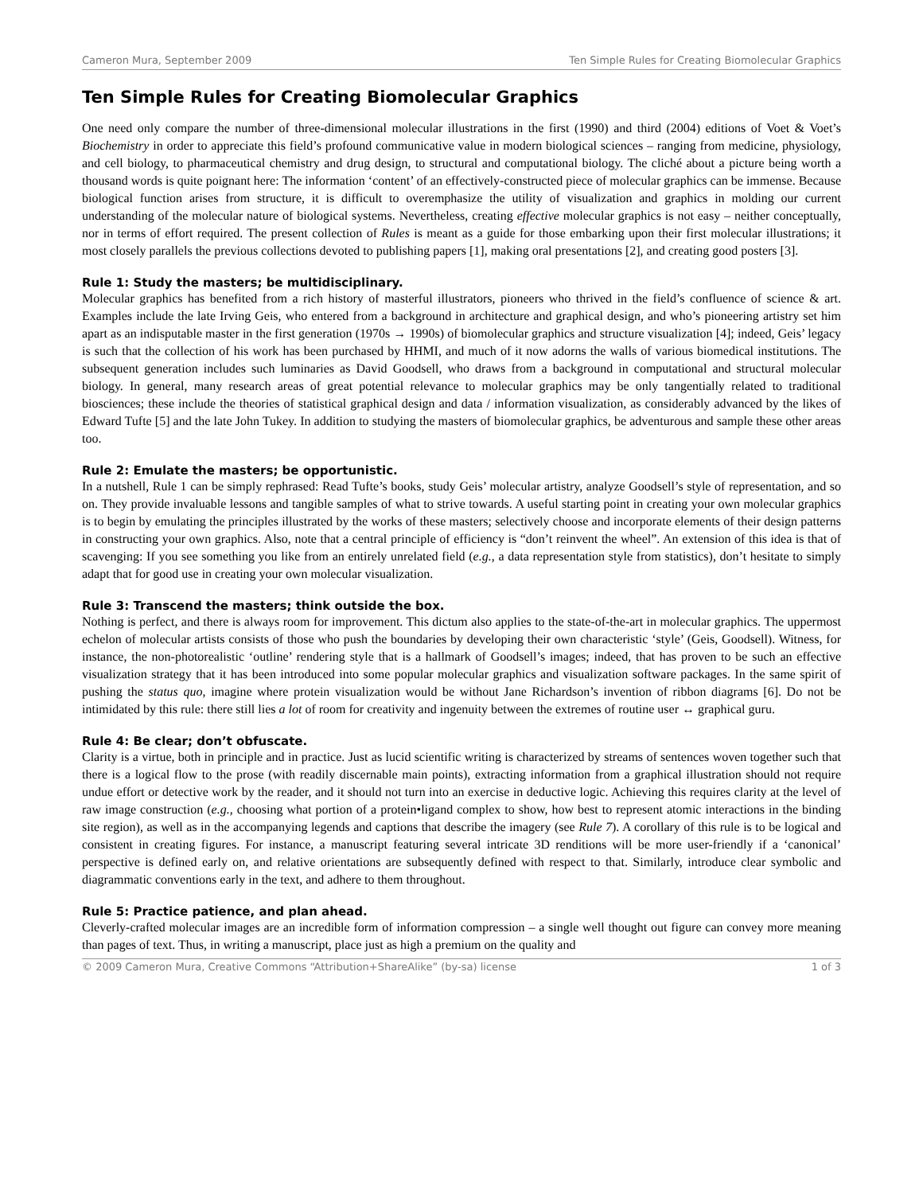Cameron Mura, September 2009 Ten Simple Rules for Creating Biomolecular Graphics
Ten Simple Rules for Creating Biomolecular Graphics
One need only compare the number of three-dimensional molecular illustrations in the first (1990) and third (2004) editions of Voet & Voet’s Biochemistry in order to appreciate this field’s profound communicative value in modern biological sciences – ranging from medicine, physiology, and cell biology, to pharmaceutical chemistry and drug design, to structural and computational biology. The cliché about a picture being worth a thousand words is quite poignant here: The information ‘content’ of an effectively-constructed piece of molecular graphics can be immense. Because biological function arises from structure, it is difficult to overemphasize the utility of visualization and graphics in molding our current understanding of the molecular nature of biological systems. Nevertheless, creating effective molecular graphics is not easy – neither conceptually, nor in terms of effort required. The present collection of Rules is meant as a guide for those embarking upon their first molecular illustrations; it most closely parallels the previous collections devoted to publishing papers [1], making oral presentations [2], and creating good posters [3].
Rule 1: Study the masters; be multidisciplinary.
Molecular graphics has benefited from a rich history of masterful illustrators, pioneers who thrived in the field’s confluence of science & art. Examples include the late Irving Geis, who entered from a background in architecture and graphical design, and who’s pioneering artistry set him apart as an indisputable master in the first generation (1970s → 1990s) of biomolecular graphics and structure visualization [4]; indeed, Geis’ legacy is such that the collection of his work has been purchased by HHMI, and much of it now adorns the walls of various biomedical institutions. The subsequent generation includes such luminaries as David Goodsell, who draws from a background in computational and structural molecular biology. In general, many research areas of great potential relevance to molecular graphics may be only tangentially related to traditional biosciences; these include the theories of statistical graphical design and data / information visualization, as considerably advanced by the likes of Edward Tufte [5] and the late John Tukey. In addition to studying the masters of biomolecular graphics, be adventurous and sample these other areas too.
Rule 2: Emulate the masters; be opportunistic.
In a nutshell, Rule 1 can be simply rephrased: Read Tufte’s books, study Geis’ molecular artistry, analyze Goodsell’s style of representation, and so on. They provide invaluable lessons and tangible samples of what to strive towards. A useful starting point in creating your own molecular graphics is to begin by emulating the principles illustrated by the works of these masters; selectively choose and incorporate elements of their design patterns in constructing your own graphics. Also, note that a central principle of efficiency is “don’t reinvent the wheel”. An extension of this idea is that of scavenging: If you see something you like from an entirely unrelated field (e.g., a data representation style from statistics), don’t hesitate to simply adapt that for good use in creating your own molecular visualization.
Rule 3: Transcend the masters; think outside the box.
Nothing is perfect, and there is always room for improvement. This dictum also applies to the state-of-the-art in molecular graphics. The uppermost echelon of molecular artists consists of those who push the boundaries by developing their own characteristic ‘style’ (Geis, Goodsell). Witness, for instance, the non-photorealistic ‘outline’ rendering style that is a hallmark of Goodsell’s images; indeed, that has proven to be such an effective visualization strategy that it has been introduced into some popular molecular graphics and visualization software packages. In the same spirit of pushing the status quo, imagine where protein visualization would be without Jane Richardson’s invention of ribbon diagrams [6]. Do not be intimidated by this rule: there still lies a lot of room for creativity and ingenuity between the extremes of routine user ↔ graphical guru.
Rule 4: Be clear; don’t obfuscate.
Clarity is a virtue, both in principle and in practice. Just as lucid scientific writing is characterized by streams of sentences woven together such that there is a logical flow to the prose (with readily discernable main points), extracting information from a graphical illustration should not require undue effort or detective work by the reader, and it should not turn into an exercise in deductive logic. Achieving this requires clarity at the level of raw image construction (e.g., choosing what portion of a protein•ligand complex to show, how best to represent atomic interactions in the binding site region), as well as in the accompanying legends and captions that describe the imagery (see Rule 7). A corollary of this rule is to be logical and consistent in creating figures. For instance, a manuscript featuring several intricate 3D renditions will be more user-friendly if a ‘canonical’ perspective is defined early on, and relative orientations are subsequently defined with respect to that. Similarly, introduce clear symbolic and diagrammatic conventions early in the text, and adhere to them throughout.
Rule 5: Practice patience, and plan ahead.
Cleverly-crafted molecular images are an incredible form of information compression – a single well thought out figure can convey more meaning than pages of text. Thus, in writing a manuscript, place just as high a premium on the quality and
© 2009 Cameron Mura, Creative Commons “Attribution+ShareAlike” (by-sa) license 1 of 3